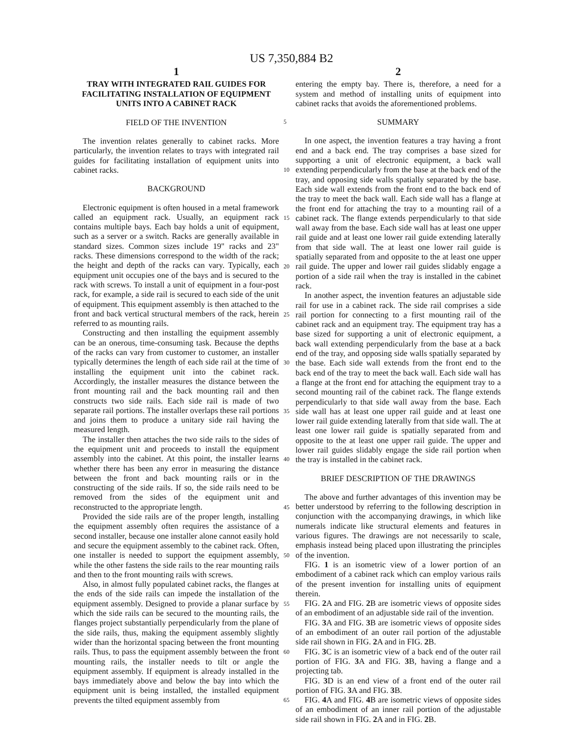US 7,350,884 B2
1
TRAY WITH INTEGRATED RAIL GUIDES FOR FACILITATING INSTALLATION OF EQUIPMENT UNITS INTO A CABINET RACK
FIELD OF THE INVENTION
The invention relates generally to cabinet racks. More particularly, the invention relates to trays with integrated rail guides for facilitating installation of equipment units into cabinet racks.
BACKGROUND
Electronic equipment is often housed in a metal framework called an equipment rack. Usually, an equipment rack contains multiple bays. Each bay holds a unit of equipment, such as a server or a switch. Racks are generally available in standard sizes. Common sizes include 19" racks and 23" racks. These dimensions correspond to the width of the rack; the height and depth of the racks can vary. Typically, each equipment unit occupies one of the bays and is secured to the rack with screws. To install a unit of equipment in a four-post rack, for example, a side rail is secured to each side of the unit of equipment. This equipment assembly is then attached to the front and back vertical structural members of the rack, herein referred to as mounting rails.
Constructing and then installing the equipment assembly can be an onerous, time-consuming task. Because the depths of the racks can vary from customer to customer, an installer typically determines the length of each side rail at the time of installing the equipment unit into the cabinet rack. Accordingly, the installer measures the distance between the front mounting rail and the back mounting rail and then constructs two side rails. Each side rail is made of two separate rail portions. The installer overlaps these rail portions and joins them to produce a unitary side rail having the measured length.
The installer then attaches the two side rails to the sides of the equipment unit and proceeds to install the equipment assembly into the cabinet. At this point, the installer learns whether there has been any error in measuring the distance between the front and back mounting rails or in the constructing of the side rails. If so, the side rails need to be removed from the sides of the equipment unit and reconstructed to the appropriate length.
Provided the side rails are of the proper length, installing the equipment assembly often requires the assistance of a second installer, because one installer alone cannot easily hold and secure the equipment assembly to the cabinet rack. Often, one installer is needed to support the equipment assembly, while the other fastens the side rails to the rear mounting rails and then to the front mounting rails with screws.
Also, in almost fully populated cabinet racks, the flanges at the ends of the side rails can impede the installation of the equipment assembly. Designed to provide a planar surface by which the side rails can be secured to the mounting rails, the flanges project substantially perpendicularly from the plane of the side rails, thus, making the equipment assembly slightly wider than the horizontal spacing between the front mounting rails. Thus, to pass the equipment assembly between the front mounting rails, the installer needs to tilt or angle the equipment assembly. If equipment is already installed in the bays immediately above and below the bay into which the equipment unit is being installed, the installed equipment prevents the tilted equipment assembly from
2
entering the empty bay. There is, therefore, a need for a system and method of installing units of equipment into cabinet racks that avoids the aforementioned problems.
SUMMARY
In one aspect, the invention features a tray having a front end and a back end. The tray comprises a base sized for supporting a unit of electronic equipment, a back wall extending perpendicularly from the base at the back end of the tray, and opposing side walls spatially separated by the base. Each side wall extends from the front end to the back end of the tray to meet the back wall. Each side wall has a flange at the front end for attaching the tray to a mounting rail of a cabinet rack. The flange extends perpendicularly to that side wall away from the base. Each side wall has at least one upper rail guide and at least one lower rail guide extending laterally from that side wall. The at least one lower rail guide is spatially separated from and opposite to the at least one upper rail guide. The upper and lower rail guides slidably engage a portion of a side rail when the tray is installed in the cabinet rack.
In another aspect, the invention features an adjustable side rail for use in a cabinet rack. The side rail comprises a side rail portion for connecting to a first mounting rail of the cabinet rack and an equipment tray. The equipment tray has a base sized for supporting a unit of electronic equipment, a back wall extending perpendicularly from the base at a back end of the tray, and opposing side walls spatially separated by the base. Each side wall extends from the front end to the back end of the tray to meet the back wall. Each side wall has a flange at the front end for attaching the equipment tray to a second mounting rail of the cabinet rack. The flange extends perpendicularly to that side wall away from the base. Each side wall has at least one upper rail guide and at least one lower rail guide extending laterally from that side wall. The at least one lower rail guide is spatially separated from and opposite to the at least one upper rail guide. The upper and lower rail guides slidably engage the side rail portion when the tray is installed in the cabinet rack.
BRIEF DESCRIPTION OF THE DRAWINGS
The above and further advantages of this invention may be better understood by referring to the following description in conjunction with the accompanying drawings, in which like numerals indicate like structural elements and features in various figures. The drawings are not necessarily to scale, emphasis instead being placed upon illustrating the principles of the invention.
FIG. 1 is an isometric view of a lower portion of an embodiment of a cabinet rack which can employ various rails of the present invention for installing units of equipment therein.
FIG. 2 A and FIG. 2 B are isometric views of opposite sides of an embodiment of an adjustable side rail of the invention.
FIG. 3 A and FIG. 3 B are isometric views of opposite sides of an embodiment of an outer rail portion of the adjustable side rail shown in FIG. 2 A and in FIG. 2 B.
FIG. 3 C is an isometric view of a back end of the outer rail portion of FIG. 3 A and FIG. 3 B, having a flange and a projecting tab.
FIG. 3 D is an end view of a front end of the outer rail portion of FIG. 3 A and FIG. 3 B.
FIG. 4 A and FIG. 4 B are isometric views of opposite sides of an embodiment of an inner rail portion of the adjustable side rail shown in FIG. 2 A and in FIG. 2 B.
5
10
15
20
25
30
35
40
45
50
55
60
65